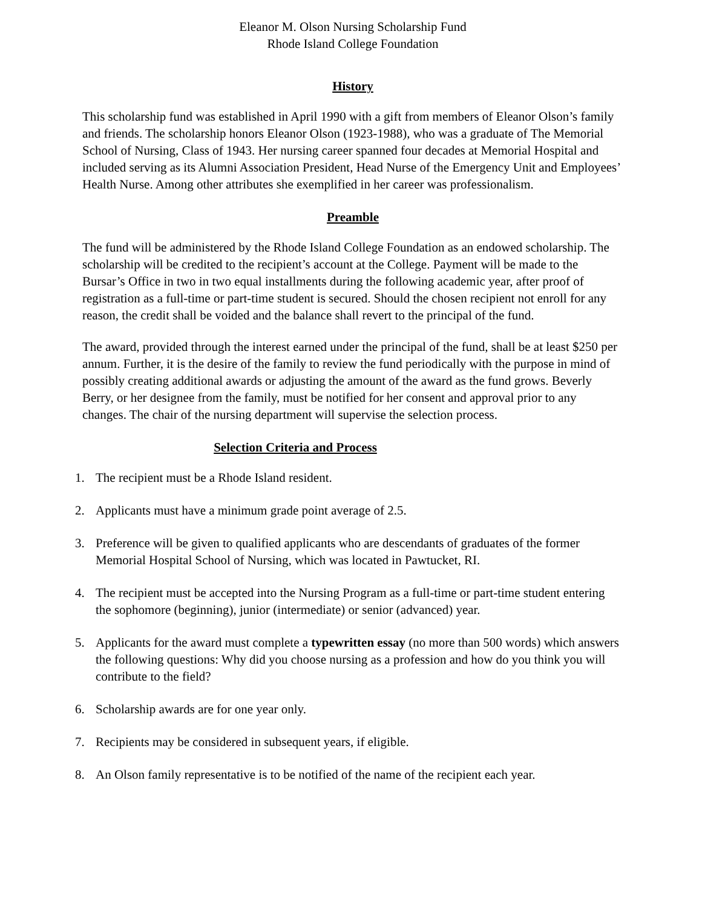Eleanor M. Olson Nursing Scholarship Fund
Rhode Island College Foundation
History
This scholarship fund was established in April 1990 with a gift from members of Eleanor Olson’s family and friends. The scholarship honors Eleanor Olson (1923-1988), who was a graduate of The Memorial School of Nursing, Class of 1943. Her nursing career spanned four decades at Memorial Hospital and included serving as its Alumni Association President, Head Nurse of the Emergency Unit and Employees’ Health Nurse. Among other attributes she exemplified in her career was professionalism.
Preamble
The fund will be administered by the Rhode Island College Foundation as an endowed scholarship. The scholarship will be credited to the recipient’s account at the College. Payment will be made to the Bursar’s Office in two in two equal installments during the following academic year, after proof of registration as a full-time or part-time student is secured. Should the chosen recipient not enroll for any reason, the credit shall be voided and the balance shall revert to the principal of the fund.
The award, provided through the interest earned under the principal of the fund, shall be at least $250 per annum. Further, it is the desire of the family to review the fund periodically with the purpose in mind of possibly creating additional awards or adjusting the amount of the award as the fund grows. Beverly Berry, or her designee from the family, must be notified for her consent and approval prior to any changes. The chair of the nursing department will supervise the selection process.
Selection Criteria and Process
1. The recipient must be a Rhode Island resident.
2. Applicants must have a minimum grade point average of 2.5.
3. Preference will be given to qualified applicants who are descendants of graduates of the former Memorial Hospital School of Nursing, which was located in Pawtucket, RI.
4. The recipient must be accepted into the Nursing Program as a full-time or part-time student entering the sophomore (beginning), junior (intermediate) or senior (advanced) year.
5. Applicants for the award must complete a typewritten essay (no more than 500 words) which answers the following questions: Why did you choose nursing as a profession and how do you think you will contribute to the field?
6. Scholarship awards are for one year only.
7. Recipients may be considered in subsequent years, if eligible.
8. An Olson family representative is to be notified of the name of the recipient each year.